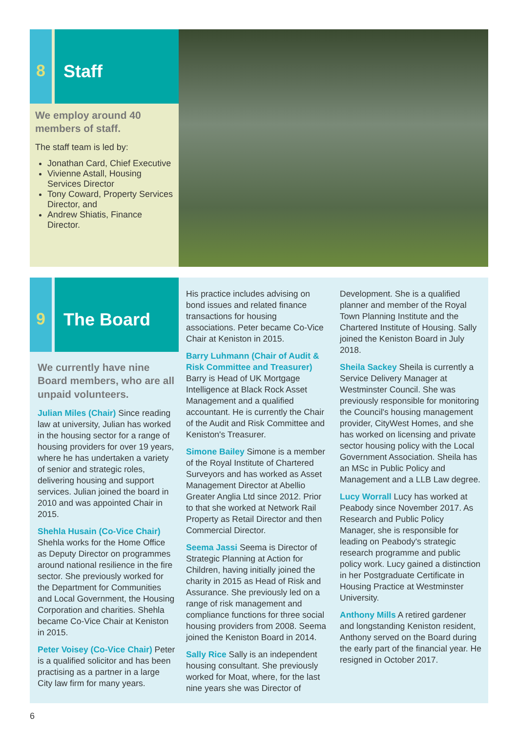8 Staff
We employ around 40 members of staff.
The staff team is led by:
Jonathan Card, Chief Executive
Vivienne Astall, Housing Services Director
Tony Coward, Property Services Director, and
Andrew Shiatis, Finance Director.
9 The Board
We currently have nine Board members, who are all unpaid volunteers.
Julian Miles (Chair) Since reading law at university, Julian has worked in the housing sector for a range of housing providers for over 19 years, where he has undertaken a variety of senior and strategic roles, delivering housing and support services. Julian joined the board in 2010 and was appointed Chair in 2015.
Shehla Husain (Co-Vice Chair) Shehla works for the Home Office as Deputy Director on programmes around national resilience in the fire sector. She previously worked for the Department for Communities and Local Government, the Housing Corporation and charities. Shehla became Co-Vice Chair at Keniston in 2015.
Peter Voisey (Co-Vice Chair) Peter is a qualified solicitor and has been practising as a partner in a large City law firm for many years.
His practice includes advising on bond issues and related finance transactions for housing associations. Peter became Co-Vice Chair at Keniston in 2015.
Barry Luhmann (Chair of Audit & Risk Committee and Treasurer) Barry is Head of UK Mortgage Intelligence at Black Rock Asset Management and a qualified accountant. He is currently the Chair of the Audit and Risk Committee and Keniston's Treasurer.
Simone Bailey Simone is a member of the Royal Institute of Chartered Surveyors and has worked as Asset Management Director at Abellio Greater Anglia Ltd since 2012. Prior to that she worked at Network Rail Property as Retail Director and then Commercial Director.
Seema Jassi Seema is Director of Strategic Planning at Action for Children, having initially joined the charity in 2015 as Head of Risk and Assurance. She previously led on a range of risk management and compliance functions for three social housing providers from 2008. Seema joined the Keniston Board in 2014.
Sally Rice Sally is an independent housing consultant. She previously worked for Moat, where, for the last nine years she was Director of
Development. She is a qualified planner and member of the Royal Town Planning Institute and the Chartered Institute of Housing. Sally joined the Keniston Board in July 2018.
Sheila Sackey Sheila is currently a Service Delivery Manager at Westminster Council. She was previously responsible for monitoring the Council's housing management provider, CityWest Homes, and she has worked on licensing and private sector housing policy with the Local Government Association. Sheila has an MSc in Public Policy and Management and a LLB Law degree.
Lucy Worrall Lucy has worked at Peabody since November 2017. As Research and Public Policy Manager, she is responsible for leading on Peabody's strategic research programme and public policy work. Lucy gained a distinction in her Postgraduate Certificate in Housing Practice at Westminster University.
Anthony Mills A retired gardener and longstanding Keniston resident, Anthony served on the Board during the early part of the financial year. He resigned in October 2017.
6